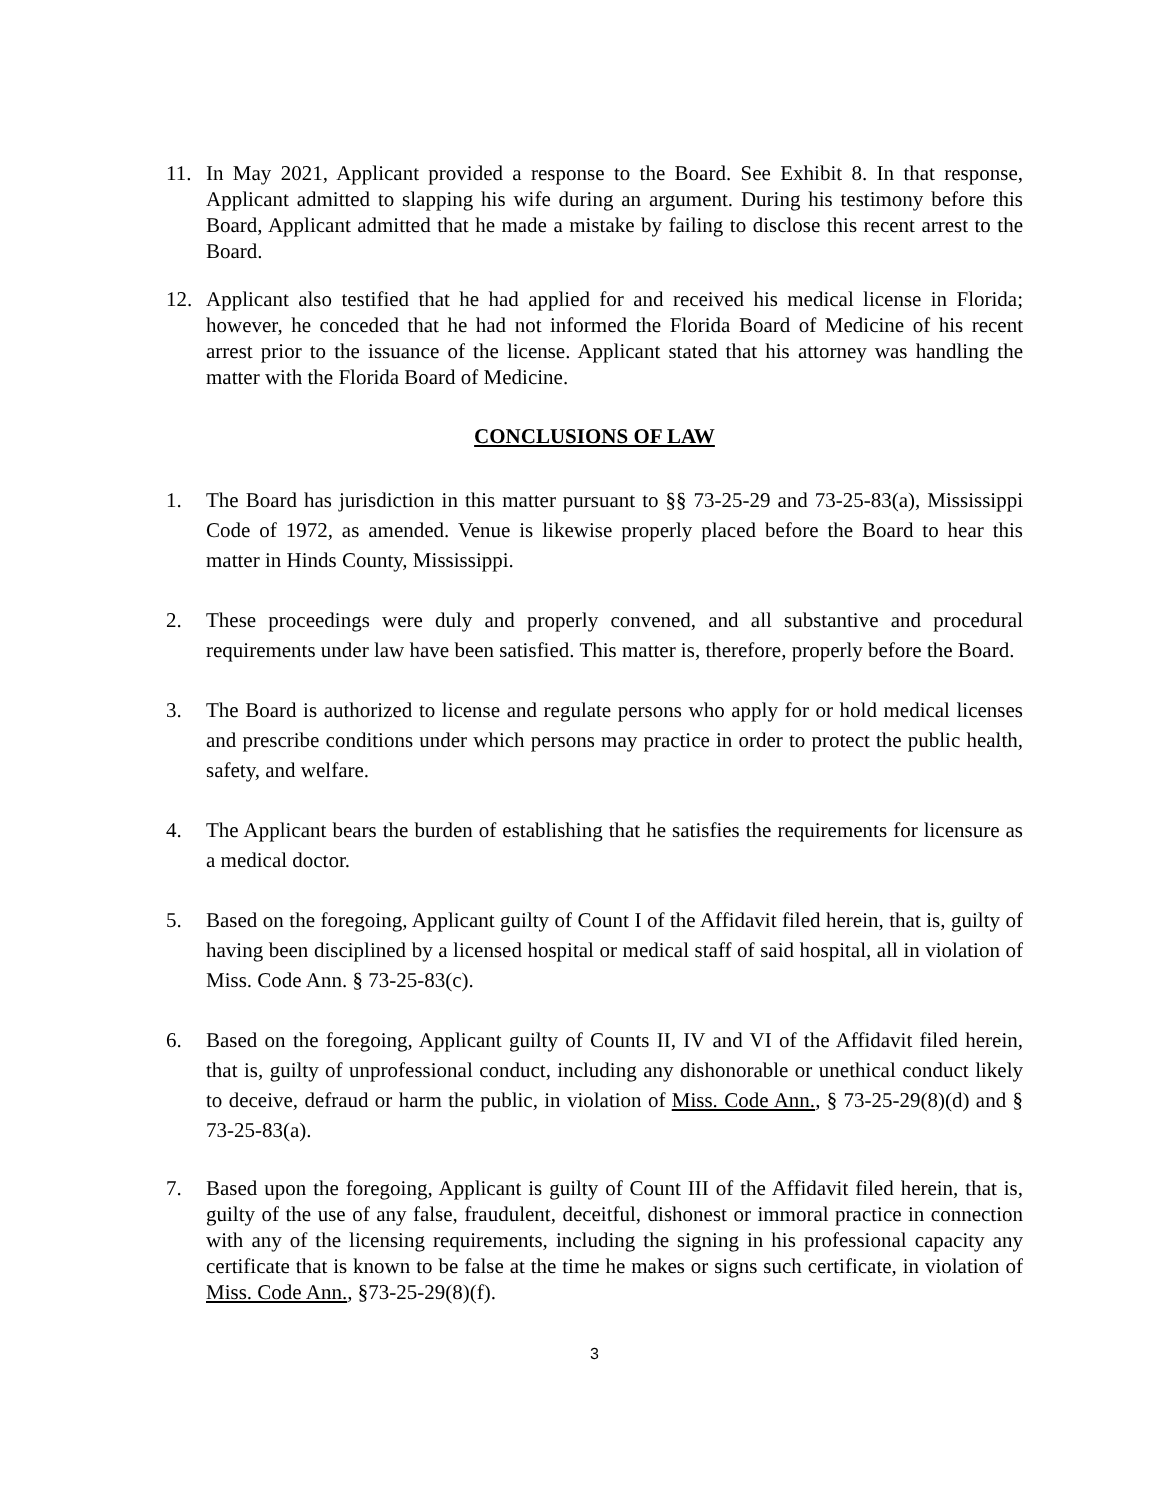11. In May 2021, Applicant provided a response to the Board. See Exhibit 8. In that response, Applicant admitted to slapping his wife during an argument. During his testimony before this Board, Applicant admitted that he made a mistake by failing to disclose this recent arrest to the Board.
12. Applicant also testified that he had applied for and received his medical license in Florida; however, he conceded that he had not informed the Florida Board of Medicine of his recent arrest prior to the issuance of the license. Applicant stated that his attorney was handling the matter with the Florida Board of Medicine.
CONCLUSIONS OF LAW
1. The Board has jurisdiction in this matter pursuant to §§ 73-25-29 and 73-25-83(a), Mississippi Code of 1972, as amended. Venue is likewise properly placed before the Board to hear this matter in Hinds County, Mississippi.
2. These proceedings were duly and properly convened, and all substantive and procedural requirements under law have been satisfied. This matter is, therefore, properly before the Board.
3. The Board is authorized to license and regulate persons who apply for or hold medical licenses and prescribe conditions under which persons may practice in order to protect the public health, safety, and welfare.
4. The Applicant bears the burden of establishing that he satisfies the requirements for licensure as a medical doctor.
5. Based on the foregoing, Applicant guilty of Count I of the Affidavit filed herein, that is, guilty of having been disciplined by a licensed hospital or medical staff of said hospital, all in violation of Miss. Code Ann. § 73-25-83(c).
6. Based on the foregoing, Applicant guilty of Counts II, IV and VI of the Affidavit filed herein, that is, guilty of unprofessional conduct, including any dishonorable or unethical conduct likely to deceive, defraud or harm the public, in violation of Miss. Code Ann., § 73-25-29(8)(d) and § 73-25-83(a).
7. Based upon the foregoing, Applicant is guilty of Count III of the Affidavit filed herein, that is, guilty of the use of any false, fraudulent, deceitful, dishonest or immoral practice in connection with any of the licensing requirements, including the signing in his professional capacity any certificate that is known to be false at the time he makes or signs such certificate, in violation of Miss. Code Ann., §73-25-29(8)(f).
3